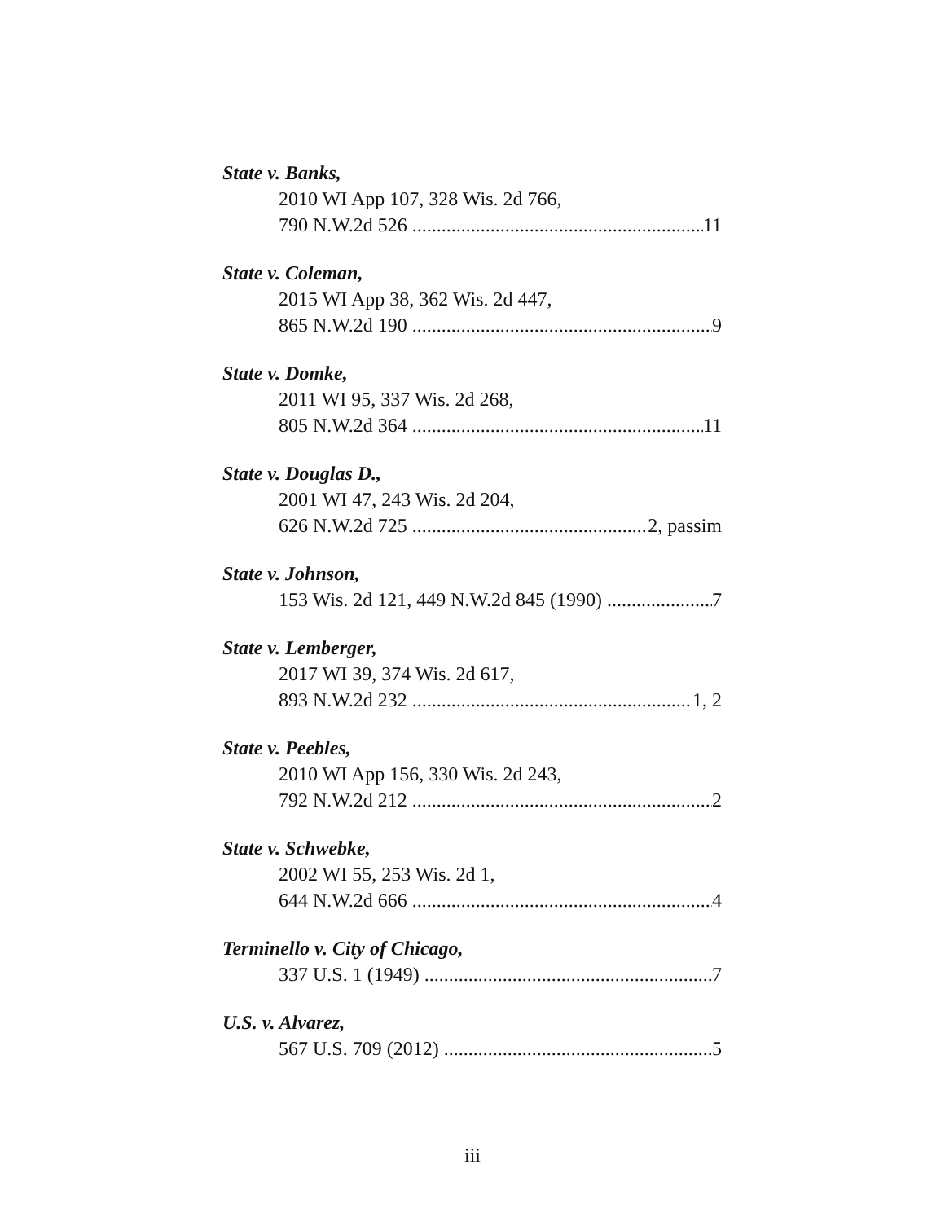State v. Banks,
2010 WI App 107, 328 Wis. 2d 766,
790 N.W.2d 526 11
State v. Coleman,
2015 WI App 38, 362 Wis. 2d 447,
865 N.W.2d 190 9
State v. Domke,
2011 WI 95, 337 Wis. 2d 268,
805 N.W.2d 364 11
State v. Douglas D.,
2001 WI 47, 243 Wis. 2d 204,
626 N.W.2d 725 2, passim
State v. Johnson,
153 Wis. 2d 121, 449 N.W.2d 845 (1990) 7
State v. Lemberger,
2017 WI 39, 374 Wis. 2d 617,
893 N.W.2d 232 1, 2
State v. Peebles,
2010 WI App 156, 330 Wis. 2d 243,
792 N.W.2d 212 2
State v. Schwebke,
2002 WI 55, 253 Wis. 2d 1,
644 N.W.2d 666 4
Terminello v. City of Chicago,
337 U.S. 1 (1949) 7
U.S. v. Alvarez,
567 U.S. 709 (2012) 5
iii